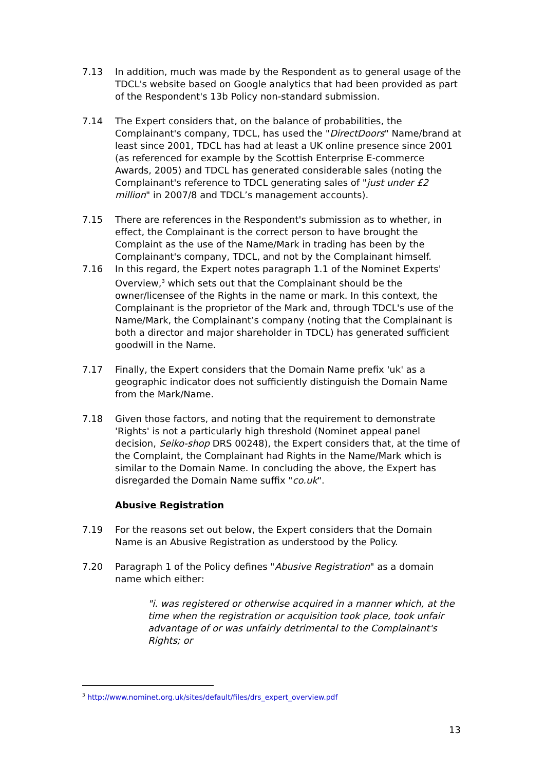7.13 In addition, much was made by the Respondent as to general usage of the TDCL's website based on Google analytics that had been provided as part of the Respondent's 13b Policy non-standard submission.
7.14 The Expert considers that, on the balance of probabilities, the Complainant's company, TDCL, has used the "DirectDoors" Name/brand at least since 2001, TDCL has had at least a UK online presence since 2001 (as referenced for example by the Scottish Enterprise E-commerce Awards, 2005) and TDCL has generated considerable sales (noting the Complainant's reference to TDCL generating sales of "just under £2 million" in 2007/8 and TDCL’s management accounts).
7.15 There are references in the Respondent's submission as to whether, in effect, the Complainant is the correct person to have brought the Complaint as the use of the Name/Mark in trading has been by the Complainant's company, TDCL, and not by the Complainant himself.
7.16 In this regard, the Expert notes paragraph 1.1 of the Nominet Experts' Overview,<sup>3</sup> which sets out that the Complainant should be the owner/licensee of the Rights in the name or mark. In this context, the Complainant is the proprietor of the Mark and, through TDCL's use of the Name/Mark, the Complainant’s company (noting that the Complainant is both a director and major shareholder in TDCL) has generated sufficient goodwill in the Name.
7.17 Finally, the Expert considers that the Domain Name prefix 'uk' as a geographic indicator does not sufficiently distinguish the Domain Name from the Mark/Name.
7.18 Given those factors, and noting that the requirement to demonstrate 'Rights' is not a particularly high threshold (Nominet appeal panel decision, Seiko-shop DRS 00248), the Expert considers that, at the time of the Complaint, the Complainant had Rights in the Name/Mark which is similar to the Domain Name. In concluding the above, the Expert has disregarded the Domain Name suffix "co.uk".
Abusive Registration
7.19 For the reasons set out below, the Expert considers that the Domain Name is an Abusive Registration as understood by the Policy.
7.20 Paragraph 1 of the Policy defines "Abusive Registration" as a domain name which either:
"i. was registered or otherwise acquired in a manner which, at the time when the registration or acquisition took place, took unfair advantage of or was unfairly detrimental to the Complainant's Rights; or
<sup>3</sup> http://www.nominet.org.uk/sites/default/files/drs_expert_overview.pdf
13